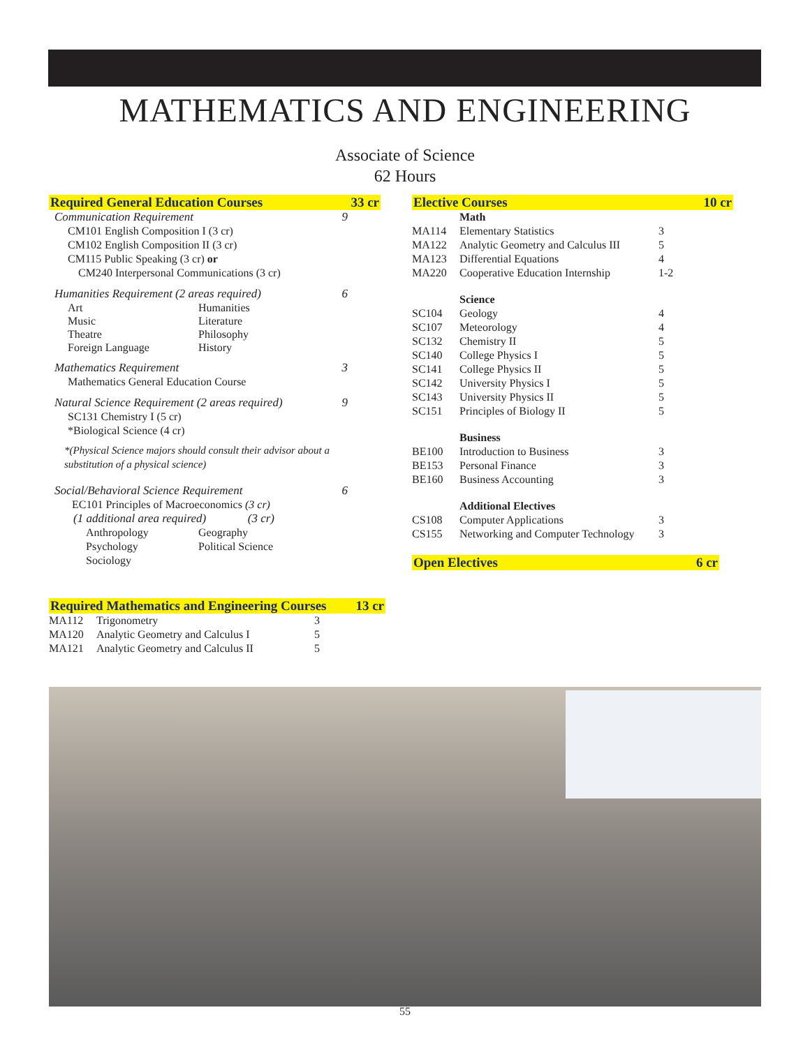MATHEMATICS AND ENGINEERING
Associate of Science
62 Hours
Required General Education Courses 33 cr
Communication Requirement 9
CM101 English Composition I (3 cr)
CM102 English Composition II (3 cr)
CM115 Public Speaking (3 cr) or
CM240 Interpersonal Communications (3 cr)
Humanities Requirement (2 areas required) 6
Art Humanities Music Literature Theatre Philosophy Foreign Language History
Mathematics Requirement 3
Mathematics General Education Course
Natural Science Requirement (2 areas required) 9
SC131 Chemistry I (5 cr)
*Biological Science (4 cr)
*(Physical Science majors should consult their advisor about a substitution of a physical science)
Social/Behavioral Science Requirement 6
EC101 Principles of Macroeconomics (3 cr)
(1 additional area required) (3 cr)
Anthropology Geography Psychology Political Science Sociology
Required Mathematics and Engineering Courses 13 cr
| MA112 | Trigonometry | 3 |
| MA120 | Analytic Geometry and Calculus I | 5 |
| MA121 | Analytic Geometry and Calculus II | 5 |
Elective Courses 10 cr
| | Math | |
| MA114 | Elementary Statistics | 3 |
| MA122 | Analytic Geometry and Calculus III | 5 |
| MA123 | Differential Equations | 4 |
| MA220 | Cooperative Education Internship | 1-2 |
| | Science | |
| SC104 | Geology | 4 |
| SC107 | Meteorology | 4 |
| SC132 | Chemistry II | 5 |
| SC140 | College Physics I | 5 |
| SC141 | College Physics II | 5 |
| SC142 | University Physics I | 5 |
| SC143 | University Physics II | 5 |
| SC151 | Principles of Biology II | 5 |
| | Business | |
| BE100 | Introduction to Business | 3 |
| BE153 | Personal Finance | 3 |
| BE160 | Business Accounting | 3 |
| | Additional Electives | |
| CS108 | Computer Applications | 3 |
| CS155 | Networking and Computer Technology | 3 |
Open Electives 6 cr
55